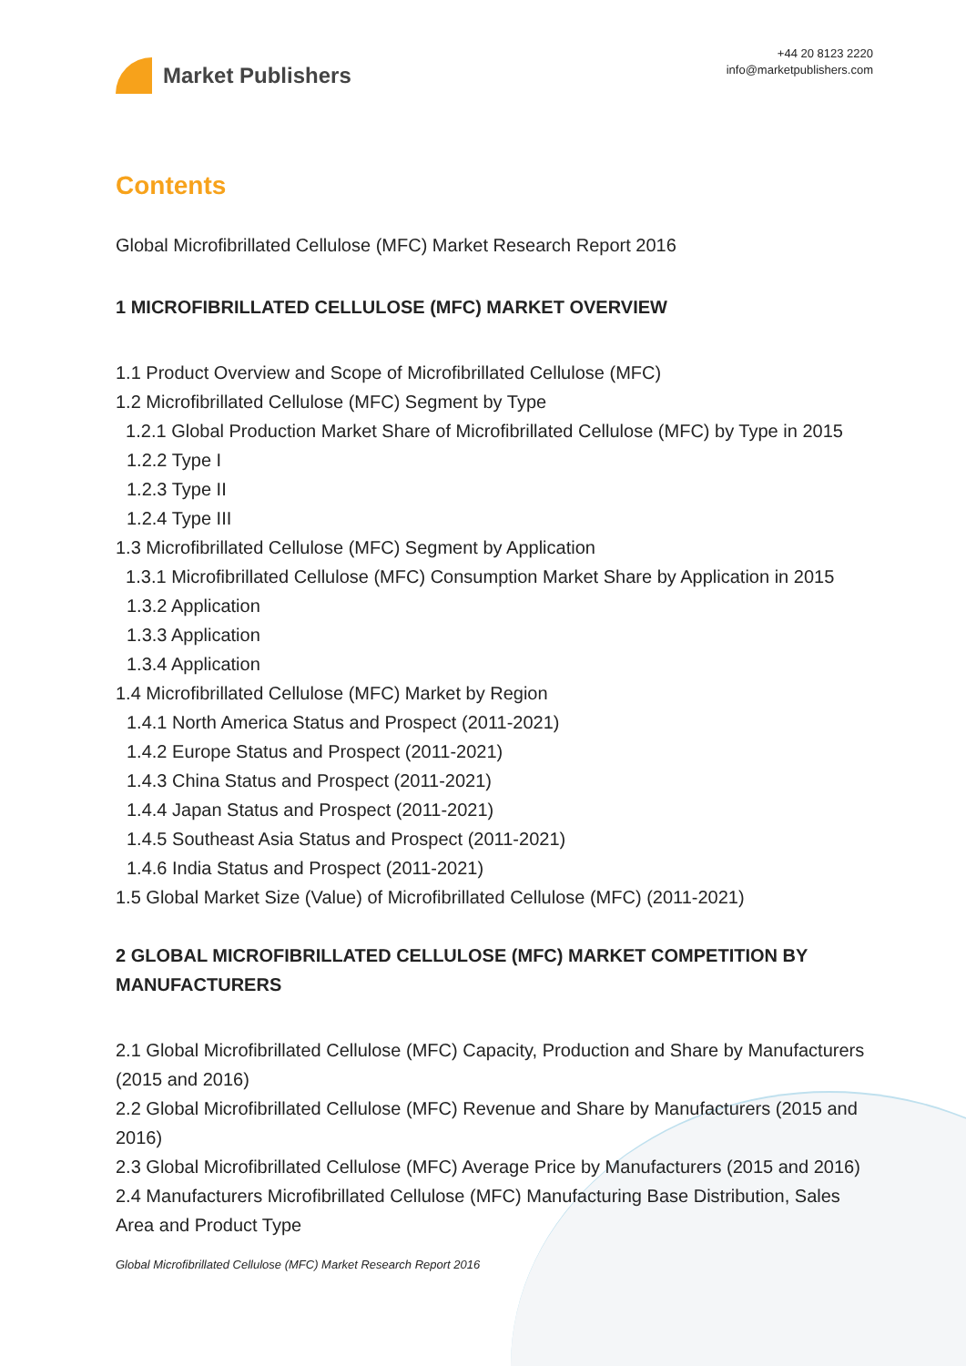Market Publishers
+44 20 8123 2220
info@marketpublishers.com
Contents
Global Microfibrillated Cellulose (MFC) Market Research Report 2016
1 MICROFIBRILLATED CELLULOSE (MFC) MARKET OVERVIEW
1.1 Product Overview and Scope of Microfibrillated Cellulose (MFC)
1.2 Microfibrillated Cellulose (MFC) Segment by Type
1.2.1 Global Production Market Share of Microfibrillated Cellulose (MFC) by Type in 2015
1.2.2 Type I
1.2.3 Type II
1.2.4 Type III
1.3 Microfibrillated Cellulose (MFC) Segment by Application
1.3.1 Microfibrillated Cellulose (MFC) Consumption Market Share by Application in 2015
1.3.2 Application
1.3.3 Application
1.3.4 Application
1.4 Microfibrillated Cellulose (MFC) Market by Region
1.4.1 North America Status and Prospect (2011-2021)
1.4.2 Europe Status and Prospect (2011-2021)
1.4.3 China Status and Prospect (2011-2021)
1.4.4 Japan Status and Prospect (2011-2021)
1.4.5 Southeast Asia Status and Prospect (2011-2021)
1.4.6 India Status and Prospect (2011-2021)
1.5 Global Market Size (Value) of Microfibrillated Cellulose (MFC) (2011-2021)
2 GLOBAL MICROFIBRILLATED CELLULOSE (MFC) MARKET COMPETITION BY MANUFACTURERS
2.1 Global Microfibrillated Cellulose (MFC) Capacity, Production and Share by Manufacturers (2015 and 2016)
2.2 Global Microfibrillated Cellulose (MFC) Revenue and Share by Manufacturers (2015 and 2016)
2.3 Global Microfibrillated Cellulose (MFC) Average Price by Manufacturers (2015 and 2016)
2.4 Manufacturers Microfibrillated Cellulose (MFC) Manufacturing Base Distribution, Sales Area and Product Type
Global Microfibrillated Cellulose (MFC) Market Research Report 2016